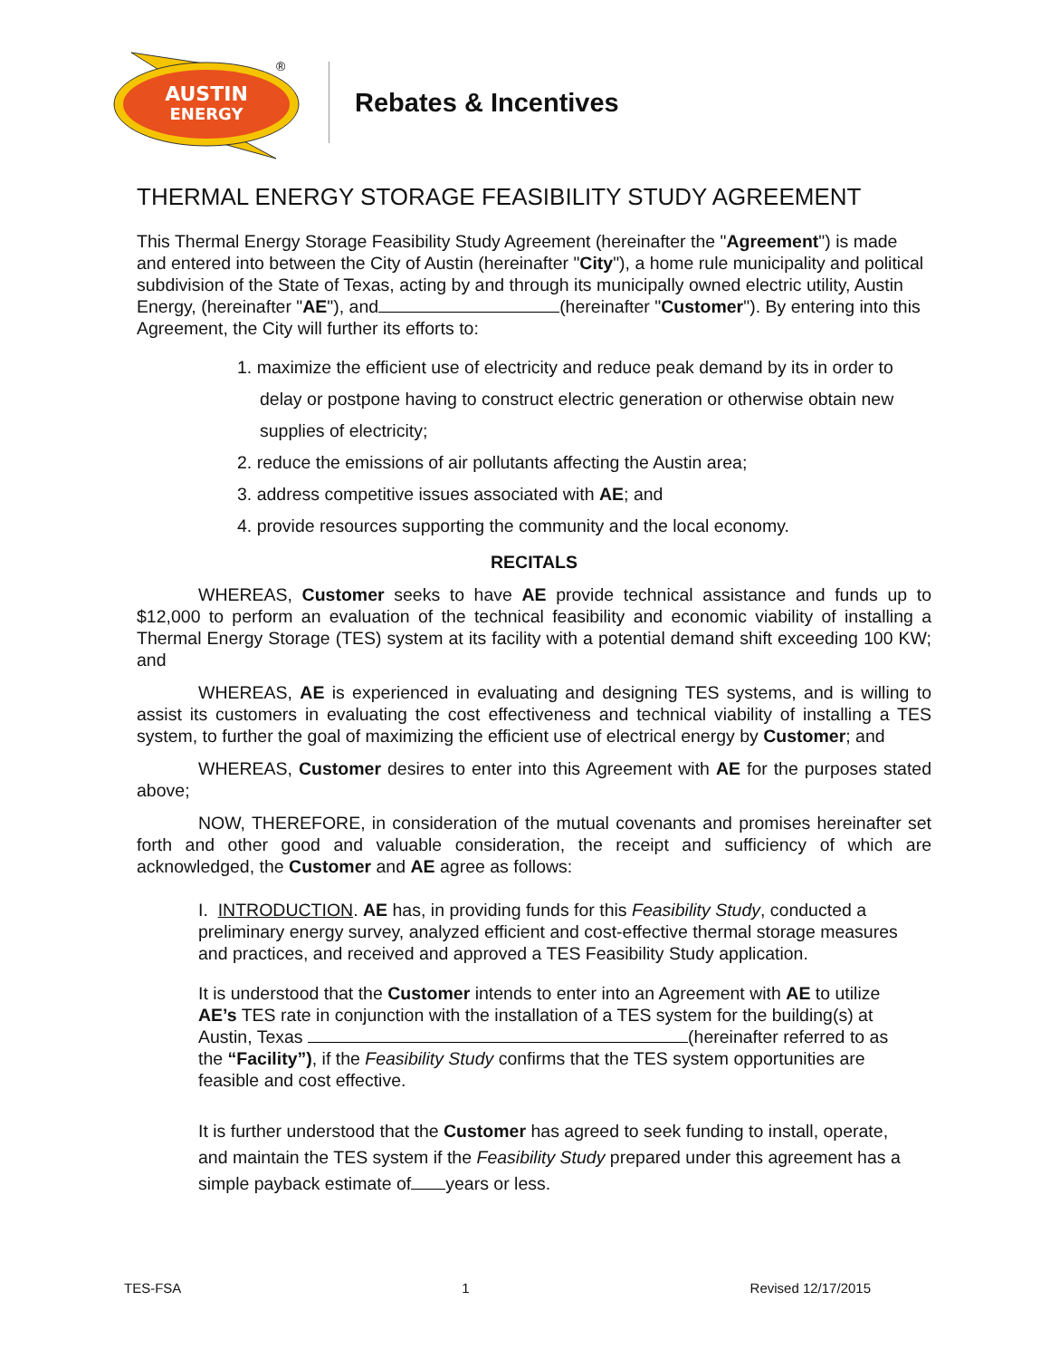AUSTIN
ENERGY
®
Rebates & Incentives
THERMAL ENERGY STORAGE FEASIBILITY STUDY AGREEMENT
This Thermal Energy Storage Feasibility Study Agreement (hereinafter the "Agreement") is made and entered into between the City of Austin (hereinafter "City"), a home rule municipality and political subdivision of the State of Texas, acting by and through its municipally owned electric utility, Austin Energy, (hereinafter "AE"), and (hereinafter "Customer"). By entering into this Agreement, the City will further its efforts to:
1. maximize the efficient use of electricity and reduce peak demand by its in order to delay or postpone having to construct electric generation or otherwise obtain new supplies of electricity;
2. reduce the emissions of air pollutants affecting the Austin area;
3. address competitive issues associated with AE; and
4. provide resources supporting the community and the local economy.
RECITALS
WHEREAS, Customer seeks to have AE provide technical assistance and funds up to $12,000 to perform an evaluation of the technical feasibility and economic viability of installing a Thermal Energy Storage (TES) system at its facility with a potential demand shift exceeding 100 KW; and
WHEREAS, AE is experienced in evaluating and designing TES systems, and is willing to assist its customers in evaluating the cost effectiveness and technical viability of installing a TES system, to further the goal of maximizing the efficient use of electrical energy by Customer; and
WHEREAS, Customer desires to enter into this Agreement with AE for the purposes stated above;
NOW, THEREFORE, in consideration of the mutual covenants and promises hereinafter set forth and other good and valuable consideration, the receipt and sufficiency of which are acknowledged, the Customer and AE agree as follows:
I. INTRODUCTION. AE has, in providing funds for this Feasibility Study, conducted a preliminary energy survey, analyzed efficient and cost-effective thermal storage measures and practices, and received and approved a TES Feasibility Study application.
It is understood that the Customer intends to enter into an Agreement with AE to utilize AE’s TES rate in conjunction with the installation of a TES system for the building(s) at Austin, Texas (hereinafter referred to as the “Facility”), if the Feasibility Study confirms that the TES system opportunities are feasible and cost effective.
It is further understood that the Customer has agreed to seek funding to install, operate, and maintain the TES system if the Feasibility Study prepared under this agreement has a simple payback estimate of years or less.
TES-FSA 1 Revised 12/17/2015